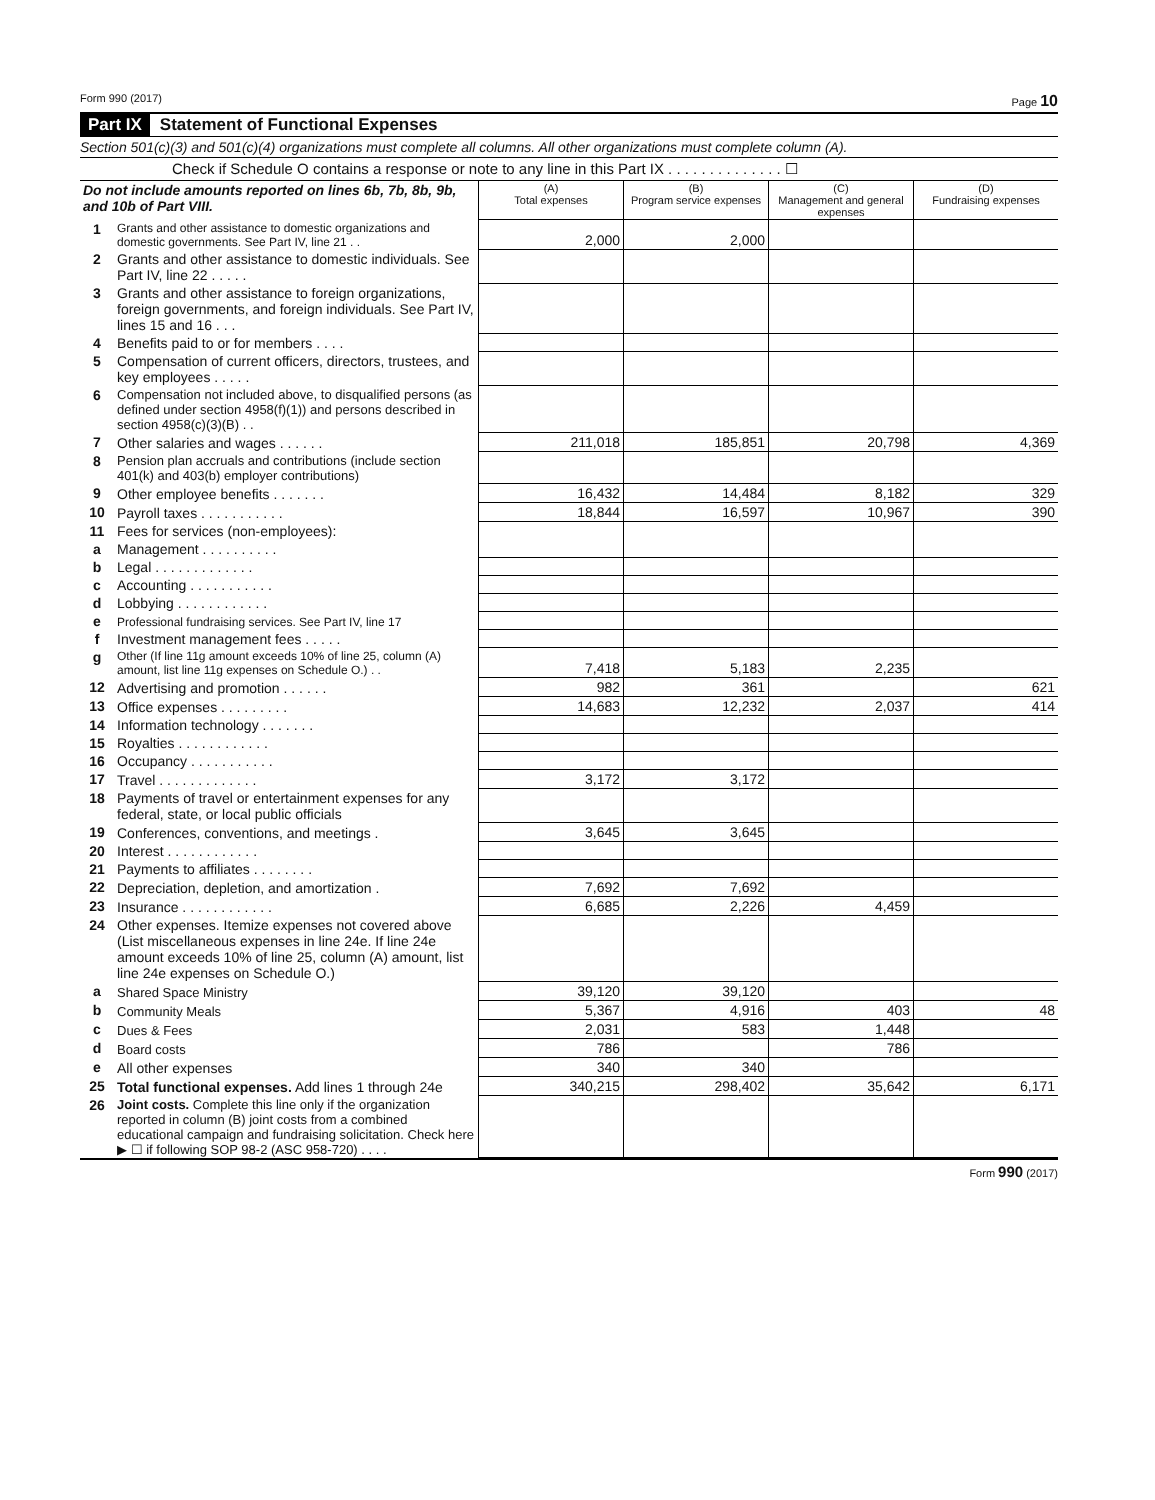Form 990 (2017) Page 10
Part IX Statement of Functional Expenses
Section 501(c)(3) and 501(c)(4) organizations must complete all columns. All other organizations must complete column (A).
Check if Schedule O contains a response or note to any line in this Part IX . . . . . . . . . . . . . . ☐
| Do not include amounts reported on lines 6b, 7b, 8b, 9b, and 10b of Part VIII. | | (A) Total expenses | (B) Program service expenses | (C) Management and general expenses | (D) Fundraising expenses |
| 1 | Grants and other assistance to domestic organizations and domestic governments. See Part IV, line 21 . . | 2,000 | 2,000 | | |
| 2 | Grants and other assistance to domestic individuals. See Part IV, line 22 . . . . . | | | | |
| 3 | Grants and other assistance to foreign organizations, foreign governments, and foreign individuals. See Part IV, lines 15 and 16 . . . | | | | |
| 4 | Benefits paid to or for members . . . . | | | | |
| 5 | Compensation of current officers, directors, trustees, and key employees . . . . . | | | | |
| 6 | Compensation not included above, to disqualified persons (as defined under section 4958(f)(1)) and persons described in section 4958(c)(3)(B) . . | | | | |
| 7 | Other salaries and wages . . . . . . | 211,018 | 185,851 | 20,798 | 4,369 |
| 8 | Pension plan accruals and contributions (include section 401(k) and 403(b) employer contributions) | | | | |
| 9 | Other employee benefits . . . . . . . | 16,432 | 14,484 | 8,182 | 329 |
| 10 | Payroll taxes . . . . . . . . . . . | 18,844 | 16,597 | 10,967 | 390 |
| 11 | Fees for services (non-employees): | | | | |
| a | Management . . . . . . . . . . | | | | |
| b | Legal . . . . . . . . . . . . . | | | | |
| c | Accounting . . . . . . . . . . . | | | | |
| d | Lobbying . . . . . . . . . . . . | | | | |
| e | Professional fundraising services. See Part IV, line 17 | | | | |
| f | Investment management fees . . . . . | | | | |
| g | Other (If line 11g amount exceeds 10% of line 25, column (A) amount, list line 11g expenses on Schedule O.) . . | 7,418 | 5,183 | 2,235 | |
| 12 | Advertising and promotion . . . . . . | 982 | 361 | | 621 |
| 13 | Office expenses . . . . . . . . . | 14,683 | 12,232 | 2,037 | 414 |
| 14 | Information technology . . . . . . . | | | | |
| 15 | Royalties . . . . . . . . . . . . | | | | |
| 16 | Occupancy . . . . . . . . . . . | | | | |
| 17 | Travel . . . . . . . . . . . . . | 3,172 | 3,172 | | |
| 18 | Payments of travel or entertainment expenses for any federal, state, or local public officials | | | | |
| 19 | Conferences, conventions, and meetings . | 3,645 | 3,645 | | |
| 20 | Interest . . . . . . . . . . . . | | | | |
| 21 | Payments to affiliates . . . . . . . . | | | | |
| 22 | Depreciation, depletion, and amortization . | 7,692 | 7,692 | | |
| 23 | Insurance . . . . . . . . . . . . | 6,685 | 2,226 | 4,459 | |
| 24 | Other expenses. Itemize expenses not covered above (List miscellaneous expenses in line 24e. If line 24e amount exceeds 10% of line 25, column (A) amount, list line 24e expenses on Schedule O.) | | | | |
| a | Shared Space Ministry | 39,120 | 39,120 | | |
| b | Community Meals | 5,367 | 4,916 | 403 | 48 |
| c | Dues & Fees | 2,031 | 583 | 1,448 | |
| d | Board costs | 786 | | 786 | |
| e | All other expenses | 340 | 340 | | |
| 25 | Total functional expenses. Add lines 1 through 24e | 340,215 | 298,402 | 35,642 | 6,171 |
| 26 | Joint costs. Complete this line only if the organization reported in column (B) joint costs from a combined educational campaign and fundraising solicitation. Check here ▶ ☐ if following SOP 98-2 (ASC 958-720) . . . . | | | | |
Form 990 (2017)